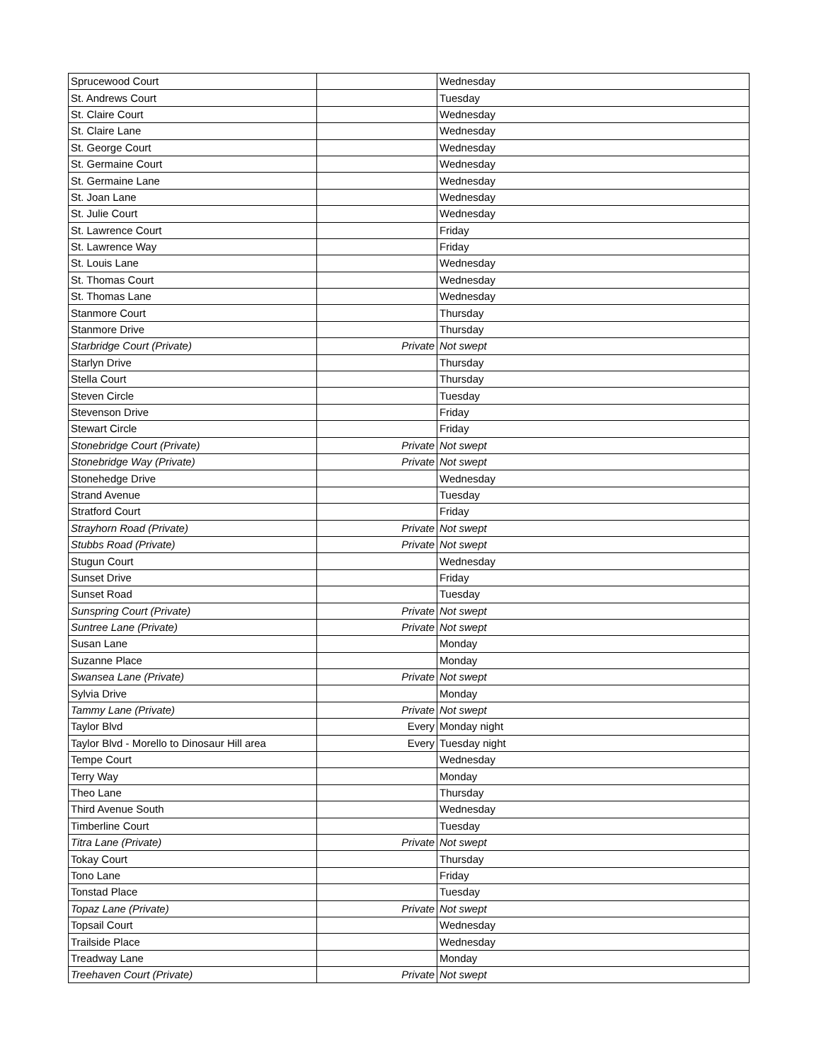| Sprucewood Court | | Wednesday |
| St. Andrews Court | | Tuesday |
| St. Claire Court | | Wednesday |
| St. Claire Lane | | Wednesday |
| St. George Court | | Wednesday |
| St. Germaine Court | | Wednesday |
| St. Germaine Lane | | Wednesday |
| St. Joan Lane | | Wednesday |
| St. Julie Court | | Wednesday |
| St. Lawrence Court | | Friday |
| St. Lawrence Way | | Friday |
| St. Louis Lane | | Wednesday |
| St. Thomas Court | | Wednesday |
| St. Thomas Lane | | Wednesday |
| Stanmore Court | | Thursday |
| Stanmore Drive | | Thursday |
| Starbridge Court (Private) | Private | Not swept |
| Starlyn Drive | | Thursday |
| Stella Court | | Thursday |
| Steven Circle | | Tuesday |
| Stevenson Drive | | Friday |
| Stewart Circle | | Friday |
| Stonebridge Court (Private) | Private | Not swept |
| Stonebridge Way (Private) | Private | Not swept |
| Stonehedge Drive | | Wednesday |
| Strand Avenue | | Tuesday |
| Stratford Court | | Friday |
| Strayhorn Road (Private) | Private | Not swept |
| Stubbs Road (Private) | Private | Not swept |
| Stugun Court | | Wednesday |
| Sunset Drive | | Friday |
| Sunset Road | | Tuesday |
| Sunspring Court (Private) | Private | Not swept |
| Suntree Lane (Private) | Private | Not swept |
| Susan Lane | | Monday |
| Suzanne Place | | Monday |
| Swansea Lane (Private) | Private | Not swept |
| Sylvia Drive | | Monday |
| Tammy Lane (Private) | Private | Not swept |
| Taylor Blvd | Every | Monday night |
| Taylor Blvd - Morello to Dinosaur Hill area | Every | Tuesday night |
| Tempe Court | | Wednesday |
| Terry Way | | Monday |
| Theo Lane | | Thursday |
| Third Avenue South | | Wednesday |
| Timberline Court | | Tuesday |
| Titra Lane (Private) | Private | Not swept |
| Tokay Court | | Thursday |
| Tono Lane | | Friday |
| Tonstad Place | | Tuesday |
| Topaz Lane (Private) | Private | Not swept |
| Topsail Court | | Wednesday |
| Trailside Place | | Wednesday |
| Treadway Lane | | Monday |
| Treehaven Court (Private) | Private | Not swept |